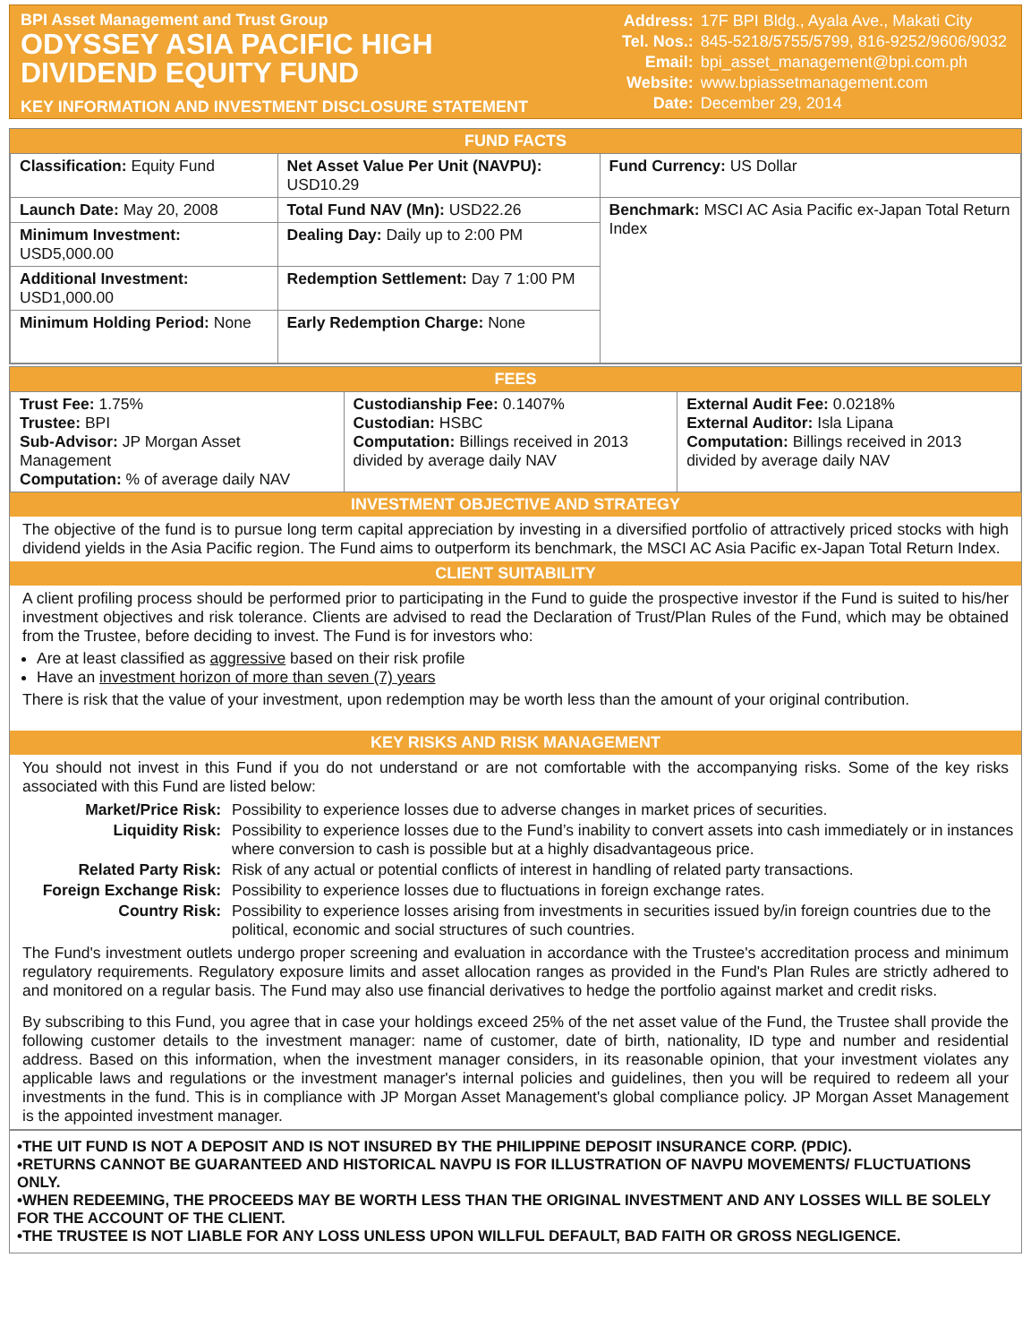BPI Asset Management and Trust Group
ODYSSEY ASIA PACIFIC HIGH
DIVIDEND EQUITY FUND
KEY INFORMATION AND INVESTMENT DISCLOSURE STATEMENT
| Address: | 17F BPI Bldg., Ayala Ave., Makati City |
| Tel. Nos.: | 845-5218/5755/5799, 816-9252/9606/9032 |
| Email: | bpi_asset_management@bpi.com.ph |
| Website: | www.bpiassetmanagement.com |
| Date: | December 29, 2014 |
FUND FACTS
| Classification: Equity Fund | Net Asset Value Per Unit (NAVPU): USD10.29 | Fund Currency: US Dollar |
| Launch Date: May 20, 2008 | Total Fund NAV (Mn): USD22.26 | Benchmark: MSCI AC Asia Pacific ex-Japan Total Return Index |
| Minimum Investment: USD5,000.00 | Dealing Day: Daily up to 2:00 PM | |
| Additional Investment: USD1,000.00 | Redemption Settlement: Day 7 1:00 PM | |
| Minimum Holding Period: None | Early Redemption Charge: None | |
FEES
| Trust Fee: 1.75% Trustee: BPI Sub-Advisor: JP Morgan Asset Management Computation: % of average daily NAV | Custodianship Fee: 0.1407% Custodian: HSBC Computation: Billings received in 2013 divided by average daily NAV | External Audit Fee: 0.0218% External Auditor: Isla Lipana Computation: Billings received in 2013 divided by average daily NAV |
INVESTMENT OBJECTIVE AND STRATEGY
The objective of the fund is to pursue long term capital appreciation by investing in a diversified portfolio of attractively priced stocks with high dividend yields in the Asia Pacific region. The Fund aims to outperform its benchmark, the MSCI AC Asia Pacific ex-Japan Total Return Index.
CLIENT SUITABILITY
A client profiling process should be performed prior to participating in the Fund to guide the prospective investor if the Fund is suited to his/her investment objectives and risk tolerance. Clients are advised to read the Declaration of Trust/Plan Rules of the Fund, which may be obtained from the Trustee, before deciding to invest. The Fund is for investors who:
Are at least classified as aggressive based on their risk profile
Have an investment horizon of more than seven (7) years
There is risk that the value of your investment, upon redemption may be worth less than the amount of your original contribution.
KEY RISKS AND RISK MANAGEMENT
You should not invest in this Fund if you do not understand or are not comfortable with the accompanying risks. Some of the key risks associated with this Fund are listed below:
| Market/Price Risk: | Possibility to experience losses due to adverse changes in market prices of securities. |
| Liquidity Risk: | Possibility to experience losses due to the Fund’s inability to convert assets into cash immediately or in instances where conversion to cash is possible but at a highly disadvantageous price. |
| Related Party Risk: | Risk of any actual or potential conflicts of interest in handling of related party transactions. |
| Foreign Exchange Risk: | Possibility to experience losses due to fluctuations in foreign exchange rates. |
| Country Risk: | Possibility to experience losses arising from investments in securities issued by/in foreign countries due to the political, economic and social structures of such countries. |
The Fund's investment outlets undergo proper screening and evaluation in accordance with the Trustee's accreditation process and minimum regulatory requirements. Regulatory exposure limits and asset allocation ranges as provided in the Fund's Plan Rules are strictly adhered to and monitored on a regular basis. The Fund may also use financial derivatives to hedge the portfolio against market and credit risks.
By subscribing to this Fund, you agree that in case your holdings exceed 25% of the net asset value of the Fund, the Trustee shall provide the following customer details to the investment manager: name of customer, date of birth, nationality, ID type and number and residential address. Based on this information, when the investment manager considers, in its reasonable opinion, that your investment violates any applicable laws and regulations or the investment manager's internal policies and guidelines, then you will be required to redeem all your investments in the fund. This is in compliance with JP Morgan Asset Management's global compliance policy. JP Morgan Asset Management is the appointed investment manager.
•THE UIT FUND IS NOT A DEPOSIT AND IS NOT INSURED BY THE PHILIPPINE DEPOSIT INSURANCE CORP. (PDIC).
•RETURNS CANNOT BE GUARANTEED AND HISTORICAL NAVPU IS FOR ILLUSTRATION OF NAVPU MOVEMENTS/ FLUCTUATIONS ONLY.
•WHEN REDEEMING, THE PROCEEDS MAY BE WORTH LESS THAN THE ORIGINAL INVESTMENT AND ANY LOSSES WILL BE SOLELY FOR THE ACCOUNT OF THE CLIENT.
•THE TRUSTEE IS NOT LIABLE FOR ANY LOSS UNLESS UPON WILLFUL DEFAULT, BAD FAITH OR GROSS NEGLIGENCE.